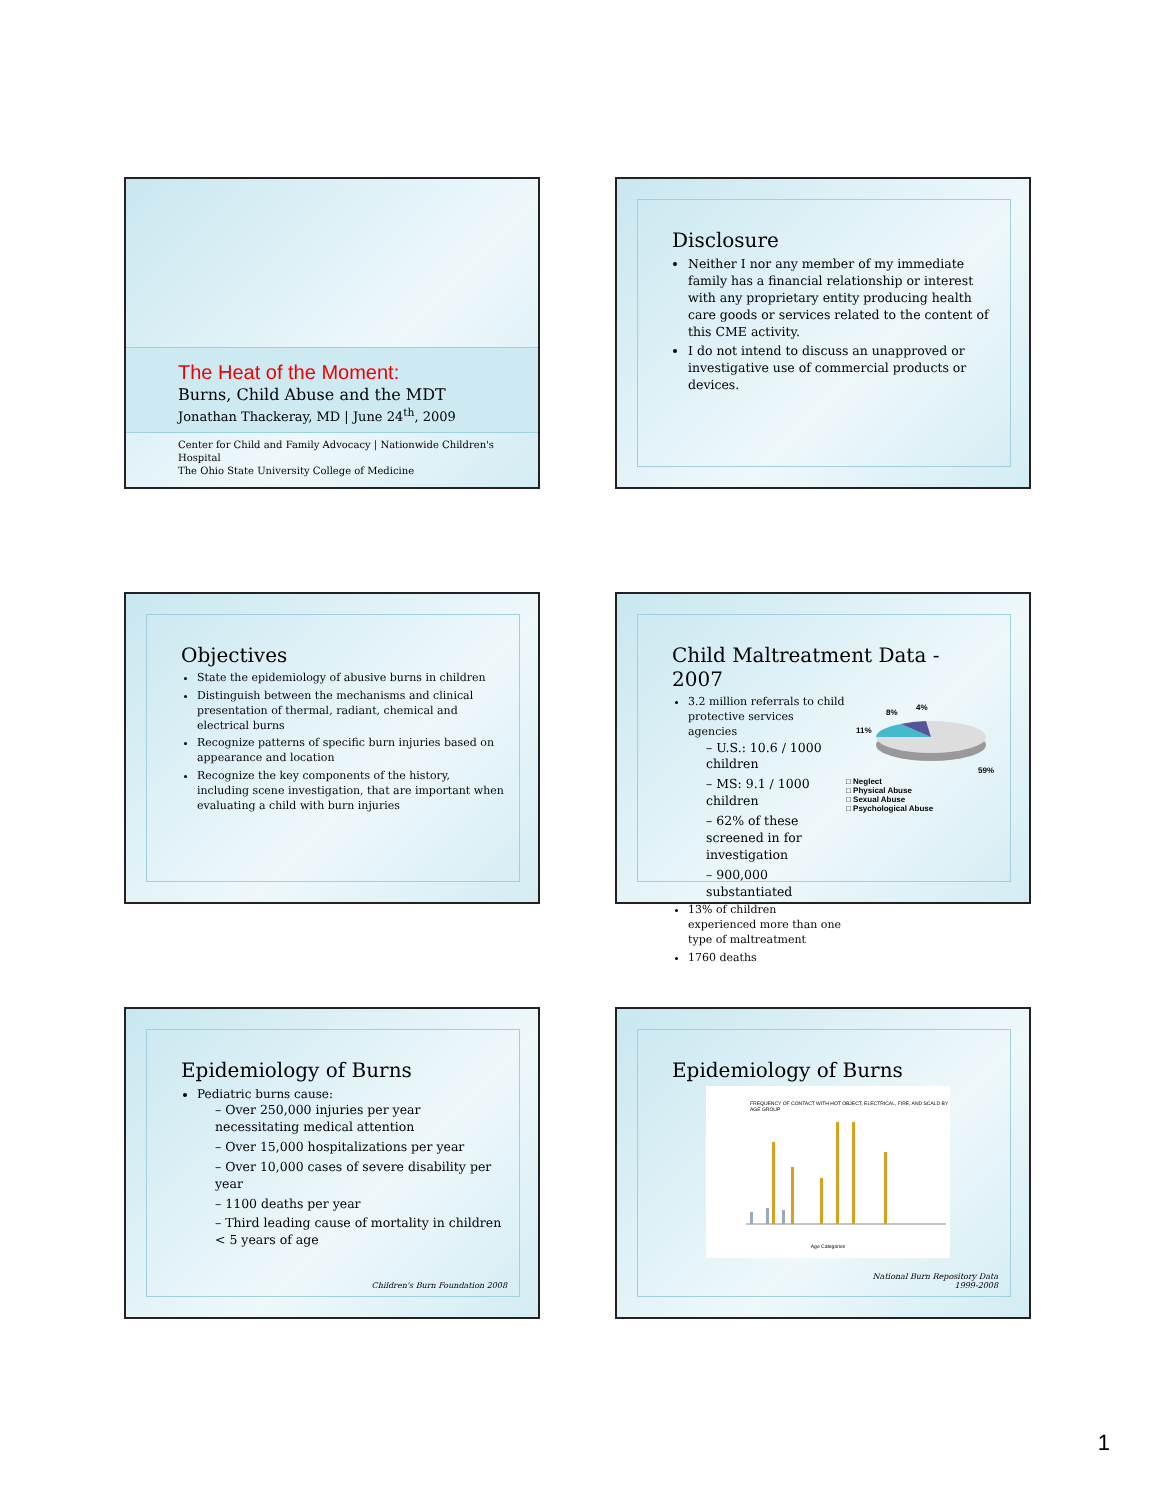The Heat of the Moment:
Burns, Child Abuse and the MDT
Jonathan Thackeray, MD | June 24<sup>th</sup>, 2009
Center for Child and Family Advocacy | Nationwide Children's Hospital
The Ohio State University College of Medicine
Disclosure
Neither I nor any member of my immediate family has a financial relationship or interest with any proprietary entity producing health care goods or services related to the content of this CME activity.
I do not intend to discuss an unapproved or investigative use of commercial products or devices.
Objectives
State the epidemiology of abusive burns in children
Distinguish between the mechanisms and clinical presentation of thermal, radiant, chemical and electrical burns
Recognize patterns of specific burn injuries based on appearance and location
Recognize the key components of the history, including scene investigation, that are important when evaluating a child with burn injuries
Child Maltreatment Data - 2007
3.2 million referrals to child protective services agencies
– U.S.: 10.6 / 1000 children
– MS: 9.1 / 1000 children
– 62% of these screened in for investigation
– 900,000 substantiated
13% of children experienced more than one type of maltreatment
1760 deaths
8%
4%
11%
59%
□ Neglect
□ Physical Abuse
□ Sexual Abuse
□ Psychological Abuse
Epidemiology of Burns
Pediatric burns cause:
– Over 250,000 injuries per year necessitating medical attention
– Over 15,000 hospitalizations per year
– Over 10,000 cases of severe disability per year
– 1100 deaths per year
– Third leading cause of mortality in children < 5 years of age
Children's Burn Foundation 2008
Epidemiology of Burns
FREQUENCY OF CONTACT WITH HOT OBJECT, ELECTRICAL, FIRE, AND SCALD BY AGE GROUP
Age Categories
National Burn Repository Data
1999-2008
1